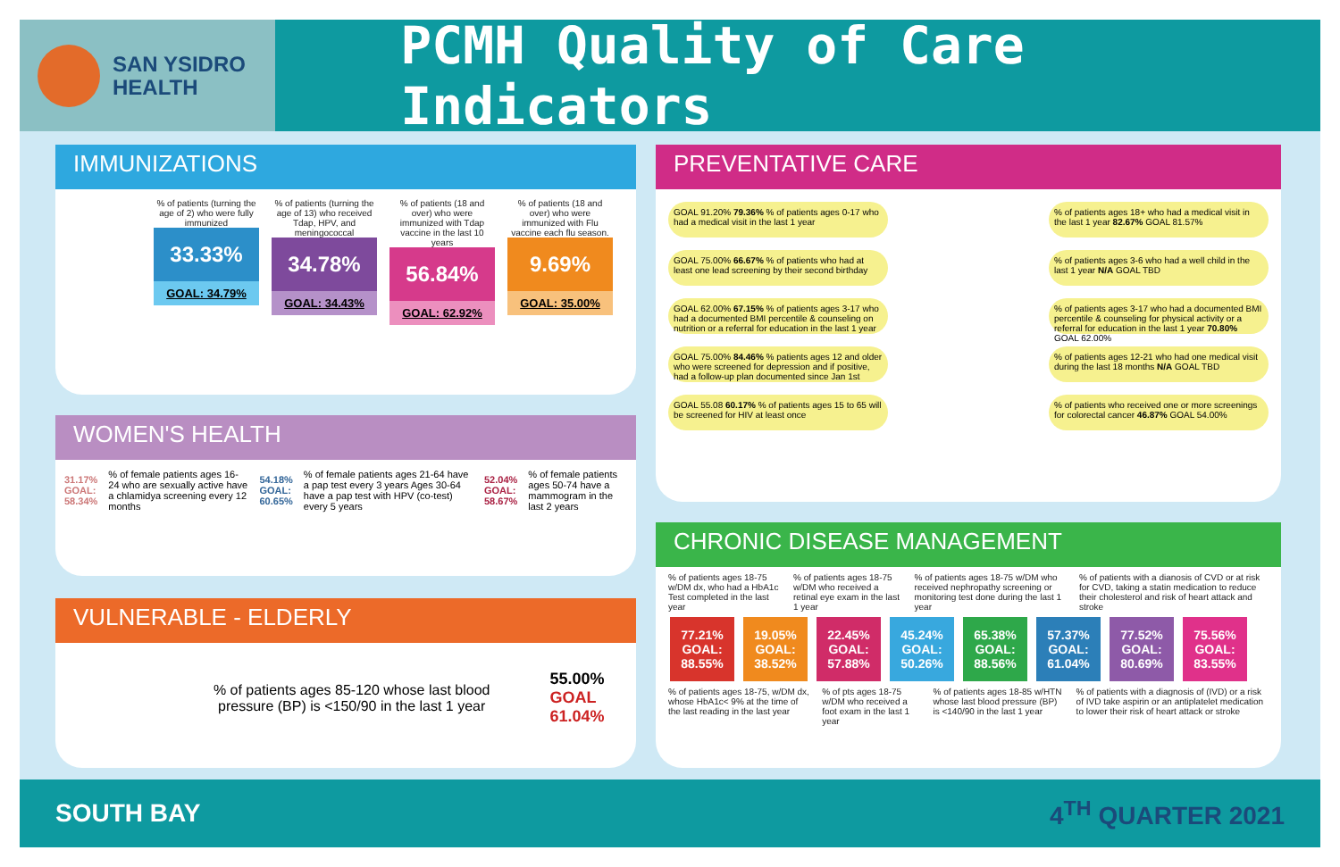SAN YSIDRO
HEALTH
PCMH Quality of Care Indicators
IMMUNIZATIONS
% of patients (turning the age of 2) who were fully immunized
33.33%
GOAL: 34.79%
% of patients (turning the age of 13) who received Tdap, HPV, and meningococcal
34.78%
GOAL: 34.43%
% of patients (18 and over) who were immunized with Tdap vaccine in the last 10 years
56.84%
GOAL: 62.92%
% of patients (18 and over) who were immunized with Flu vaccine each flu season.
9.69%
GOAL: 35.00%
WOMEN'S HEALTH
31.17% GOAL: 58.34%% of female patients ages 16-24 who are sexually active have a chlamidya screening every 12 months 54.18% GOAL: 60.65%% of female patients ages 21-64 have a pap test every 3 years Ages 30-64 have a pap test with HPV (co-test) every 5 years 52.04% GOAL: 58.67%% of female patients ages 50-74 have a mammogram in the last 2 years
VULNERABLE - ELDERLY
% of patients ages 85-120 whose last blood pressure (BP) is <150/90 in the last 1 year
55.00% GOAL 61.04%
PREVENTATIVE CARE
GOAL 91.20% 79.36% % of patients ages 0-17 who had a medical visit in the last 1 year
% of patients ages 18+ who had a medical visit in the last 1 year 82.67% GOAL 81.57%
GOAL 75.00% 66.67% % of patients who had at least one lead screening by their second birthday
% of patients ages 3-6 who had a well child in the last 1 year N/A GOAL TBD
GOAL 62.00% 67.15% % of patients ages 3-17 who had a documented BMI percentile & counseling on nutrition or a referral for education in the last 1 year
% of patients ages 3-17 who had a documented BMI percentile & counseling for physical activity or a referral for education in the last 1 year 70.80% GOAL 62.00%
GOAL 75.00% 84.46% % patients ages 12 and older who were screened for depression and if positive, had a follow-up plan documented since Jan 1st
% of patients ages 12-21 who had one medical visit during the last 18 months N/A GOAL TBD
GOAL 55.08 60.17% % of patients ages 15 to 65 will be screened for HIV at least once
% of patients who received one or more screenings for colorectal cancer 46.87% GOAL 54.00%
CHRONIC DISEASE MANAGEMENT
% of patients ages 18-75 w/DM dx, who had a HbA1c Test completed in the last year% of patients ages 18-75 w/DM who received a retinal eye exam in the last 1 year% of patients ages 18-75 w/DM who received nephropathy screening or monitoring test done during the last 1 year% of patients with a dianosis of CVD or at risk for CVD, taking a statin medication to reduce their cholesterol and risk of heart attack and stroke
77.21% GOAL: 88.55% 19.05% GOAL: 38.52% 22.45% GOAL: 57.88% 45.24% GOAL: 50.26% 65.38% GOAL: 88.56% 57.37% GOAL: 61.04% 77.52% GOAL: 80.69% 75.56% GOAL: 83.55%
% of patients ages 18-75, w/DM dx, whose HbA1c< 9% at the time of the last reading in the last year% of pts ages 18-75 w/DM who received a foot exam in the last 1 year% of patients ages 18-85 w/HTN whose last blood pressure (BP) is <140/90 in the last 1 year% of patients with a diagnosis of (IVD) or a risk of IVD take aspirin or an antiplatelet medication to lower their risk of heart attack or stroke
SOUTH BAY 4<sup>TH</sup> QUARTER 2021